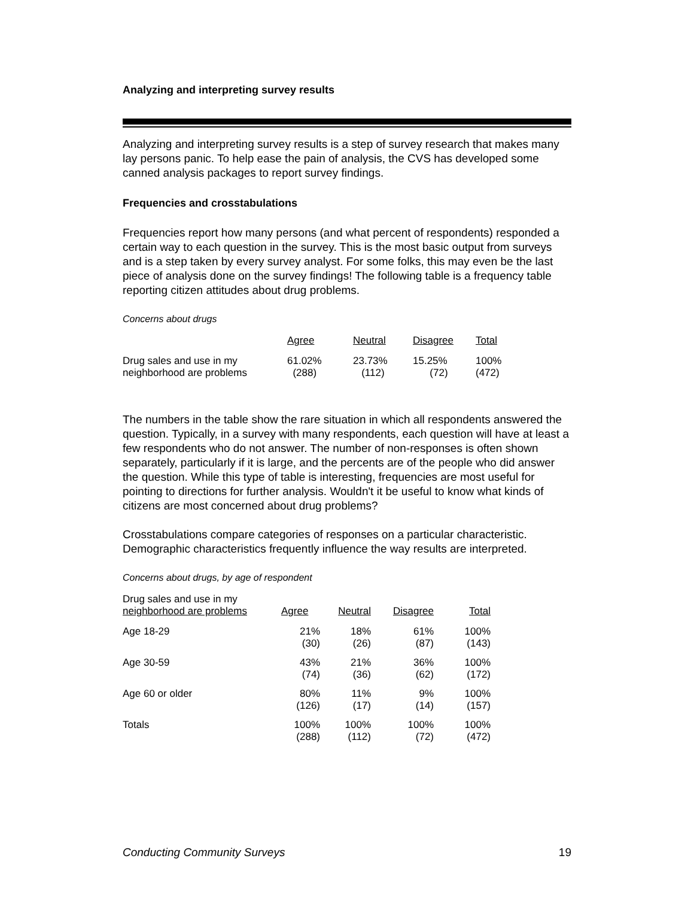Analyzing and interpreting survey results
Analyzing and interpreting survey results is a step of survey research that makes many lay persons panic. To help ease the pain of analysis, the CVS has developed some canned analysis packages to report survey findings.
Frequencies and crosstabulations
Frequencies report how many persons (and what percent of respondents) responded a certain way to each question in the survey. This is the most basic output from surveys and is a step taken by every survey analyst. For some folks, this may even be the last piece of analysis done on the survey findings! The following table is a frequency table reporting citizen attitudes about drug problems.
Concerns about drugs
| | Agree | Neutral | Disagree | Total |
| --- | --- | --- | --- | --- |
| Drug sales and use in my neighborhood are problems | 61.02% (288) | 23.73% (112) | 15.25% (72) | 100% (472) |
The numbers in the table show the rare situation in which all respondents answered the question. Typically, in a survey with many respondents, each question will have at least a few respondents who do not answer. The number of non-responses is often shown separately, particularly if it is large, and the percents are of the people who did answer the question. While this type of table is interesting, frequencies are most useful for pointing to directions for further analysis. Wouldn't it be useful to know what kinds of citizens are most concerned about drug problems?
Crosstabulations compare categories of responses on a particular characteristic. Demographic characteristics frequently influence the way results are interpreted.
Concerns about drugs, by age of respondent
| Drug sales and use in my neighborhood are problems | Agree | Neutral | Disagree | Total |
| --- | --- | --- | --- | --- |
| Age 18-29 | 21% (30) | 18% (26) | 61% (87) | 100% (143) |
| Age 30-59 | 43% (74) | 21% (36) | 36% (62) | 100% (172) |
| Age 60 or older | 80% (126) | 11% (17) | 9% (14) | 100% (157) |
| Totals | 100% (288) | 100% (112) | 100% (72) | 100% (472) |
Conducting Community Surveys 19